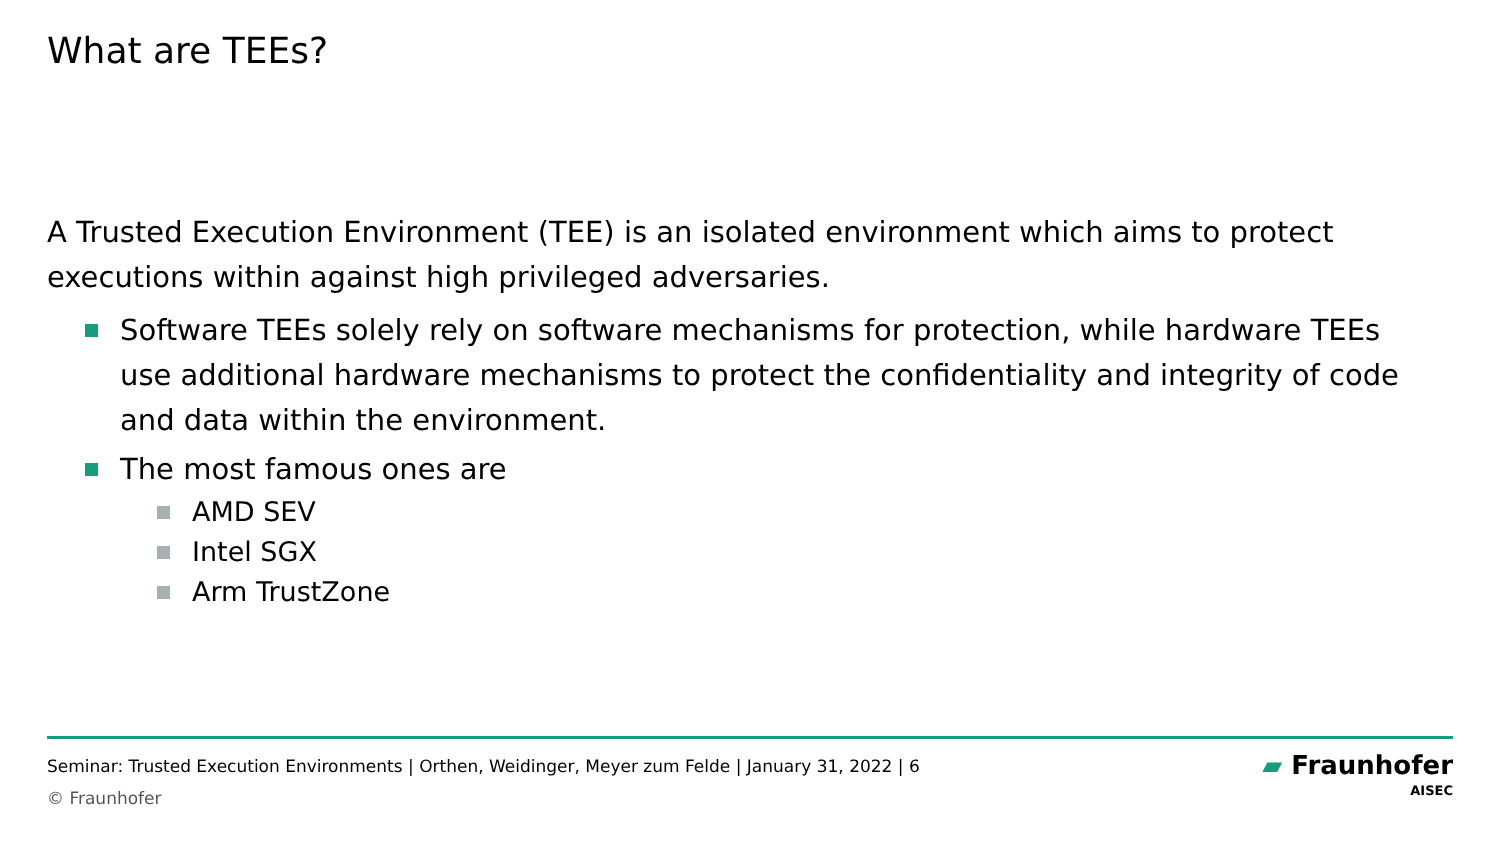What are TEEs?
A Trusted Execution Environment (TEE) is an isolated environment which aims to protect executions within against high privileged adversaries.
Software TEEs solely rely on software mechanisms for protection, while hardware TEEs use additional hardware mechanisms to protect the confidentiality and integrity of code and data within the environment.
The most famous ones are
AMD SEV
Intel SGX
Arm TrustZone
Seminar: Trusted Execution Environments | Orthen, Weidinger, Meyer zum Felde | January 31, 2022 | 6
© Fraunhofer
▰ Fraunhofer
AISEC